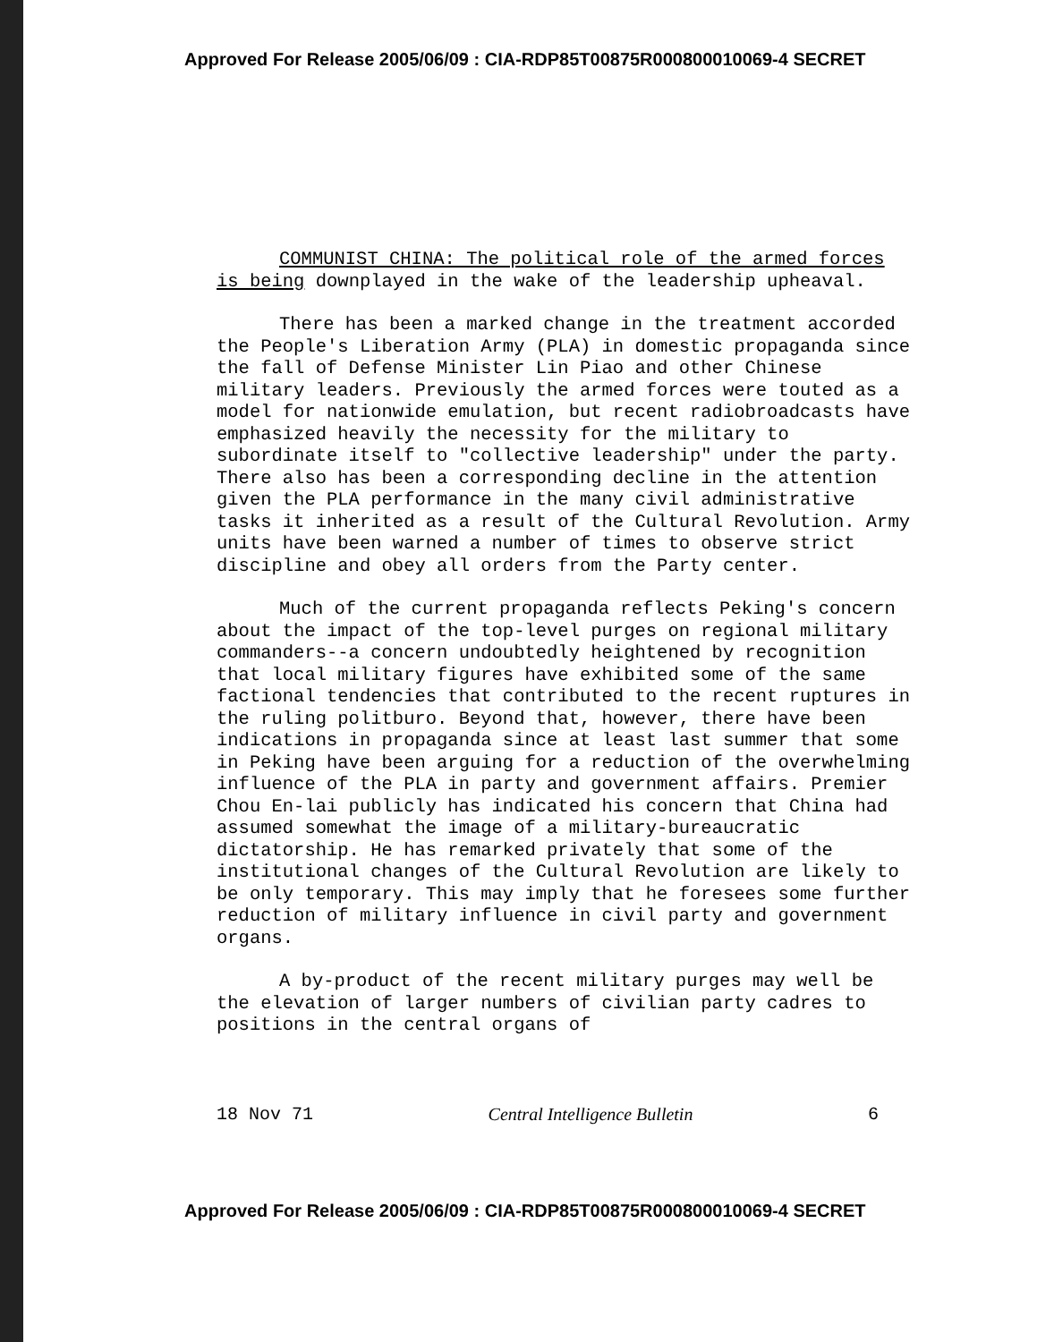Approved For Release 2005/06/09 : CIA-RDP85T00875R000800010069-4 SECRET
COMMUNIST CHINA: The political role of the armed forces is being downplayed in the wake of the leadership upheaval.
There has been a marked change in the treatment accorded the People's Liberation Army (PLA) in domestic propaganda since the fall of Defense Minister Lin Piao and other Chinese military leaders. Previously the armed forces were touted as a model for nationwide emulation, but recent radiobroadcasts have emphasized heavily the necessity for the military to subordinate itself to "collective leadership" under the party. There also has been a corresponding decline in the attention given the PLA performance in the many civil administrative tasks it inherited as a result of the Cultural Revolution. Army units have been warned a number of times to observe strict discipline and obey all orders from the Party center.
Much of the current propaganda reflects Peking's concern about the impact of the top-level purges on regional military commanders--a concern undoubtedly heightened by recognition that local military figures have exhibited some of the same factional tendencies that contributed to the recent ruptures in the ruling politburo. Beyond that, however, there have been indications in propaganda since at least last summer that some in Peking have been arguing for a reduction of the overwhelming influence of the PLA in party and government affairs. Premier Chou En-lai publicly has indicated his concern that China had assumed somewhat the image of a military-bureaucratic dictatorship. He has remarked privately that some of the institutional changes of the Cultural Revolution are likely to be only temporary. This may imply that he foresees some further reduction of military influence in civil party and government organs.
A by-product of the recent military purges may well be the elevation of larger numbers of civilian party cadres to positions in the central organs of
18 Nov 71 Central Intelligence Bulletin 6
Approved For Release 2005/06/09 : CIA-RDP85T00875R000800010069-4 SECRET